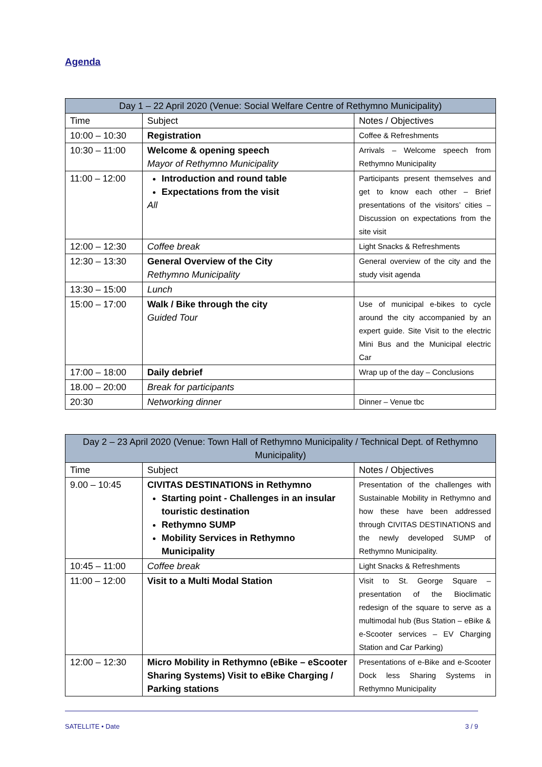Agenda
| Day 1 – 22 April 2020 (Venue: Social Welfare Centre of Rethymno Municipality) | | |
| --- | --- | --- |
| Time | Subject | Notes / Objectives |
| 10:00 – 10:30 | Registration | Coffee & Refreshments |
| 10:30 – 11:00 | Welcome & opening speech Mayor of Rethymno Municipality | Arrivals – Welcome speech from Rethymno Municipality |
| 11:00 – 12:00 | Introduction and round table Expectations from the visit All | Participants present themselves and get to know each other – Brief presentations of the visitors’ cities – Discussion on expectations from the site visit |
| 12:00 – 12:30 | Coffee break | Light Snacks & Refreshments |
| 12:30 – 13:30 | General Overview of the City Rethymno Municipality | General overview of the city and the study visit agenda |
| 13:30 – 15:00 | Lunch | |
| 15:00 – 17:00 | Walk / Bike through the city Guided Tour | Use of municipal e-bikes to cycle around the city accompanied by an expert guide. Site Visit to the electric Mini Bus and the Municipal electric Car |
| 17:00 – 18:00 | Daily debrief | Wrap up of the day – Conclusions |
| 18.00 – 20:00 | Break for participants | |
| 20:30 | Networking dinner | Dinner – Venue tbc |
| Day 2 – 23 April 2020 (Venue: Town Hall of Rethymno Municipality / Technical Dept. of Rethymno Municipality) | | |
| --- | --- | --- |
| Time | Subject | Notes / Objectives |
| 9.00 – 10:45 | CIVITAS DESTINATIONS in Rethymno Starting point - Challenges in an insular touristic destination Rethymno SUMP Mobility Services in Rethymno Municipality | Presentation of the challenges with Sustainable Mobility in Rethymno and how these have been addressed through CIVITAS DESTINATIONS and the newly developed SUMP of Rethymno Municipality. |
| 10:45 – 11:00 | Coffee break | Light Snacks & Refreshments |
| 11:00 – 12:00 | Visit to a Multi Modal Station | Visit to St. George Square – presentation of the Bioclimatic redesign of the square to serve as a multimodal hub (Bus Station – eBike & e-Scooter services – EV Charging Station and Car Parking) |
| 12:00 – 12:30 | Micro Mobility in Rethymno (eBike – eScooter Sharing Systems) Visit to eBike Charging / Parking stations | Presentations of e-Bike and e-Scooter Dock less Sharing Systems in Rethymno Municipality |
SATELLITE • Date 3 / 9